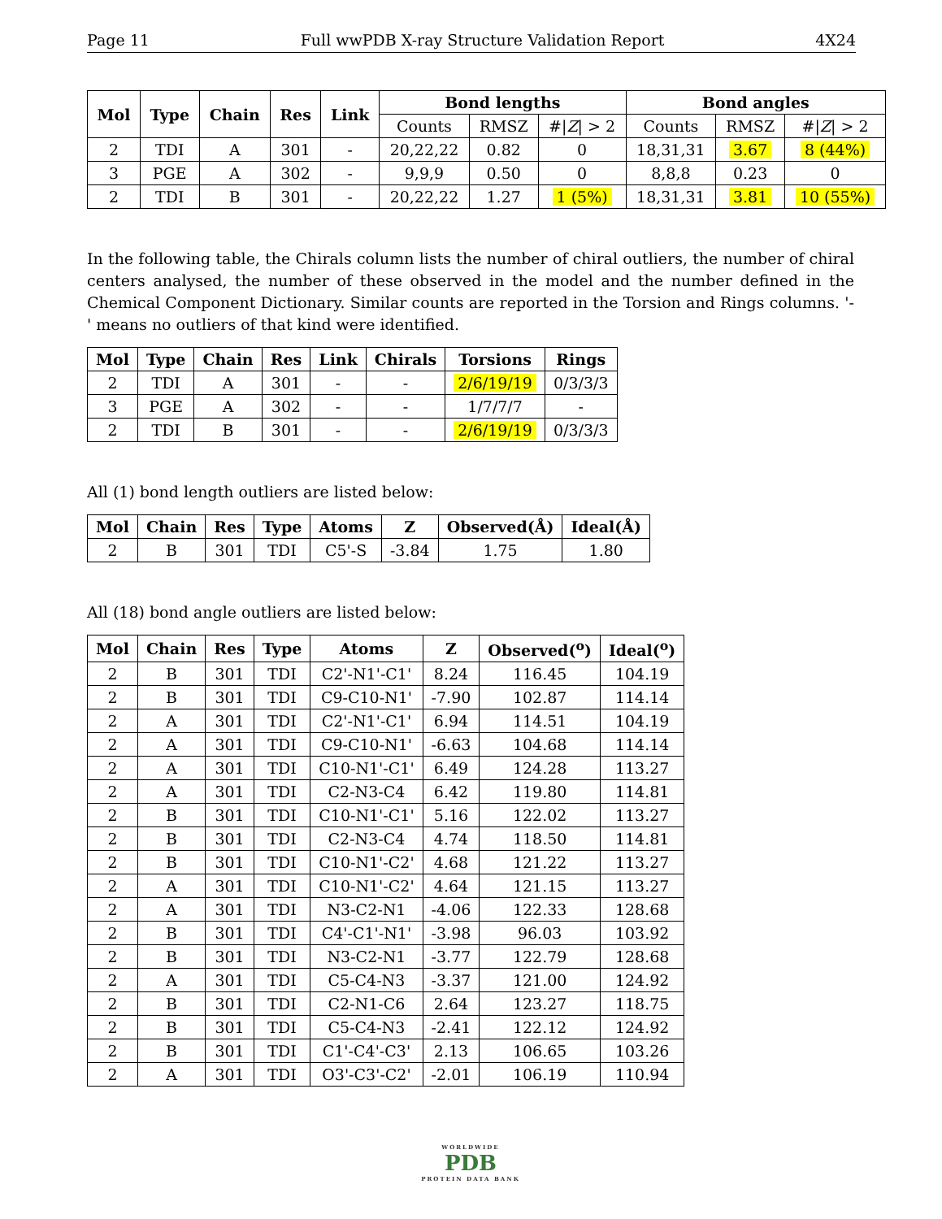Page 11 Full wwPDB X-ray Structure Validation Report 4X24
| Mol | Type | Chain | Res | Link | Bond lengths | | | Bond angles | | |
| --- | --- | --- | --- | --- | --- | --- | --- | --- | --- | --- |
| | | | | | Counts | RMSZ | #/ Z / > 2 | Counts | RMSZ | #/ Z / > 2 |
| 2 | TDI | A | 301 | - | 20,22,22 | 0.82 | 0 | 18,31,31 | 3.67 | 8 (44%) |
| 3 | PGE | A | 302 | - | 9,9,9 | 0.50 | 0 | 8,8,8 | 0.23 | 0 |
| 2 | TDI | B | 301 | - | 20,22,22 | 1.27 | 1 (5%) | 18,31,31 | 3.81 | 10 (55%) |
In the following table, the Chirals column lists the number of chiral outliers, the number of chiral centers analysed, the number of these observed in the model and the number defined in the Chemical Component Dictionary. Similar counts are reported in the Torsion and Rings columns. '-' means no outliers of that kind were identified.
| Mol | Type | Chain | Res | Link | Chirals | Torsions | Rings |
| --- | --- | --- | --- | --- | --- | --- | --- |
| 2 | TDI | A | 301 | - | - | 2/6/19/19 | 0/3/3/3 |
| 3 | PGE | A | 302 | - | - | 1/7/7/7 | - |
| 2 | TDI | B | 301 | - | - | 2/6/19/19 | 0/3/3/3 |
All (1) bond length outliers are listed below:
| Mol | Chain | Res | Type | Atoms | Z | Observed(Å) | Ideal(Å) |
| --- | --- | --- | --- | --- | --- | --- | --- |
| 2 | B | 301 | TDI | C5'-S | -3.84 | 1.75 | 1.80 |
All (18) bond angle outliers are listed below:
| Mol | Chain | Res | Type | Atoms | Z | Observed(<sup>o</sup>) | Ideal(<sup>o</sup>) |
| --- | --- | --- | --- | --- | --- | --- | --- |
| 2 | B | 301 | TDI | C2'-N1'-C1' | 8.24 | 116.45 | 104.19 |
| 2 | B | 301 | TDI | C9-C10-N1' | -7.90 | 102.87 | 114.14 |
| 2 | A | 301 | TDI | C2'-N1'-C1' | 6.94 | 114.51 | 104.19 |
| 2 | A | 301 | TDI | C9-C10-N1' | -6.63 | 104.68 | 114.14 |
| 2 | A | 301 | TDI | C10-N1'-C1' | 6.49 | 124.28 | 113.27 |
| 2 | A | 301 | TDI | C2-N3-C4 | 6.42 | 119.80 | 114.81 |
| 2 | B | 301 | TDI | C10-N1'-C1' | 5.16 | 122.02 | 113.27 |
| 2 | B | 301 | TDI | C2-N3-C4 | 4.74 | 118.50 | 114.81 |
| 2 | B | 301 | TDI | C10-N1'-C2' | 4.68 | 121.22 | 113.27 |
| 2 | A | 301 | TDI | C10-N1'-C2' | 4.64 | 121.15 | 113.27 |
| 2 | A | 301 | TDI | N3-C2-N1 | -4.06 | 122.33 | 128.68 |
| 2 | B | 301 | TDI | C4'-C1'-N1' | -3.98 | 96.03 | 103.92 |
| 2 | B | 301 | TDI | N3-C2-N1 | -3.77 | 122.79 | 128.68 |
| 2 | A | 301 | TDI | C5-C4-N3 | -3.37 | 121.00 | 124.92 |
| 2 | B | 301 | TDI | C2-N1-C6 | 2.64 | 123.27 | 118.75 |
| 2 | B | 301 | TDI | C5-C4-N3 | -2.41 | 122.12 | 124.92 |
| 2 | B | 301 | TDI | C1'-C4'-C3' | 2.13 | 106.65 | 103.26 |
| 2 | A | 301 | TDI | O3'-C3'-C2' | -2.01 | 106.19 | 110.94 |
WORLDWIDE
PDB
PROTEIN DATA BANK